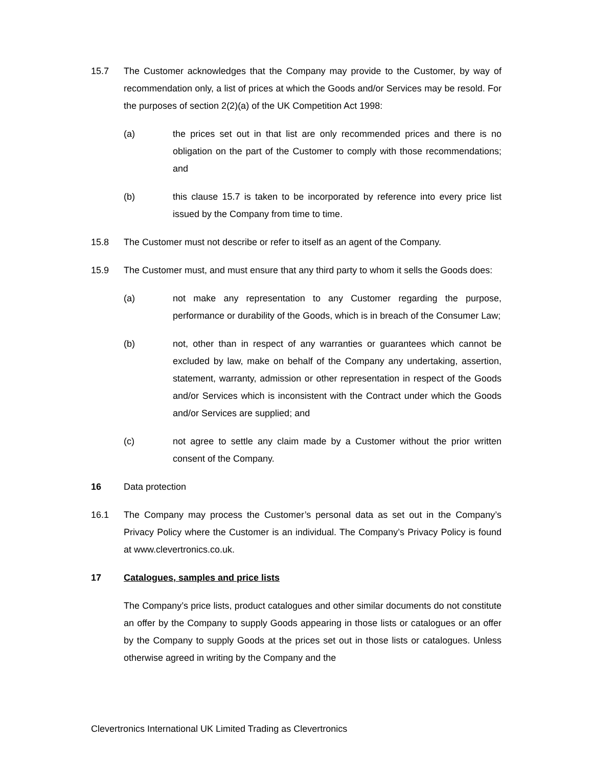15.7 The Customer acknowledges that the Company may provide to the Customer, by way of recommendation only, a list of prices at which the Goods and/or Services may be resold. For the purposes of section 2(2)(a) of the UK Competition Act 1998:
(a) the prices set out in that list are only recommended prices and there is no obligation on the part of the Customer to comply with those recommendations; and
(b) this clause 15.7 is taken to be incorporated by reference into every price list issued by the Company from time to time.
15.8 The Customer must not describe or refer to itself as an agent of the Company.
15.9 The Customer must, and must ensure that any third party to whom it sells the Goods does:
(a) not make any representation to any Customer regarding the purpose, performance or durability of the Goods, which is in breach of the Consumer Law;
(b) not, other than in respect of any warranties or guarantees which cannot be excluded by law, make on behalf of the Company any undertaking, assertion, statement, warranty, admission or other representation in respect of the Goods and/or Services which is inconsistent with the Contract under which the Goods and/or Services are supplied; and
(c) not agree to settle any claim made by a Customer without the prior written consent of the Company.
16 Data protection
16.1 The Company may process the Customer’s personal data as set out in the Company’s Privacy Policy where the Customer is an individual. The Company’s Privacy Policy is found at www.clevertronics.co.uk.
17 Catalogues, samples and price lists
The Company’s price lists, product catalogues and other similar documents do not constitute an offer by the Company to supply Goods appearing in those lists or catalogues or an offer by the Company to supply Goods at the prices set out in those lists or catalogues. Unless otherwise agreed in writing by the Company and the
Clevertronics International UK Limited Trading as Clevertronics